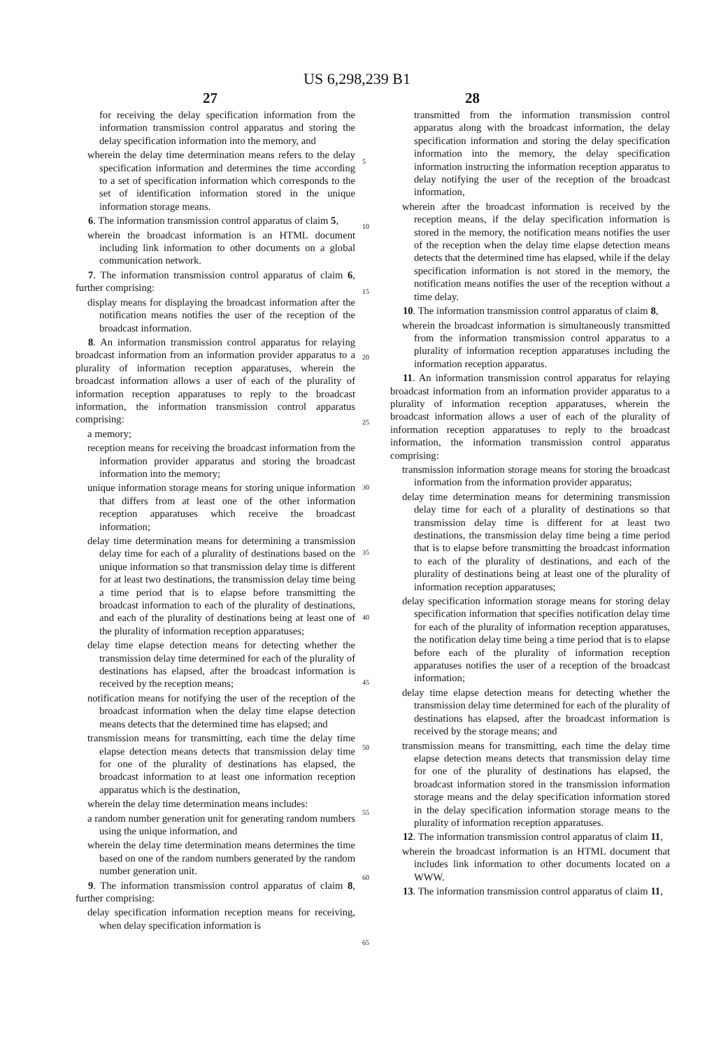US 6,298,239 B1
27 28
for receiving the delay specification information from the information transmission control apparatus and storing the delay specification information into the memory, and
wherein the delay time determination means refers to the delay specification information and determines the time according to a set of specification information which corresponds to the set of identification information stored in the unique information storage means.
6. The information transmission control apparatus of claim 5,
wherein the broadcast information is an HTML document including link information to other documents on a global communication network.
7. The information transmission control apparatus of claim 6, further comprising:
display means for displaying the broadcast information after the notification means notifies the user of the reception of the broadcast information.
8. An information transmission control apparatus for relaying broadcast information from an information provider apparatus to a plurality of information reception apparatuses, wherein the broadcast information allows a user of each of the plurality of information reception apparatuses to reply to the broadcast information, the information transmission control apparatus comprising:
a memory;
reception means for receiving the broadcast information from the information provider apparatus and storing the broadcast information into the memory;
unique information storage means for storing unique information that differs from at least one of the other information reception apparatuses which receive the broadcast information;
delay time determination means for determining a transmission delay time for each of a plurality of destinations based on the unique information so that transmission delay time is different for at least two destinations, the transmission delay time being a time period that is to elapse before transmitting the broadcast information to each of the plurality of destinations, and each of the plurality of destinations being at least one of the plurality of information reception apparatuses;
delay time elapse detection means for detecting whether the transmission delay time determined for each of the plurality of destinations has elapsed, after the broadcast information is received by the reception means;
notification means for notifying the user of the reception of the broadcast information when the delay time elapse detection means detects that the determined time has elapsed; and
transmission means for transmitting, each time the delay time elapse detection means detects that transmission delay time for one of the plurality of destinations has elapsed, the broadcast information to at least one information reception apparatus which is the destination,
wherein the delay time determination means includes:
a random number generation unit for generating random numbers using the unique information, and
wherein the delay time determination means determines the time based on one of the random numbers generated by the random number generation unit.
9. The information transmission control apparatus of claim 8, further comprising:
delay specification information reception means for receiving, when delay specification information is
5
10
15
20
25
30
35
40
45
50
55
60
65
transmitted from the information transmission control apparatus along with the broadcast information, the delay specification information and storing the delay specification information into the memory, the delay specification information instructing the information reception apparatus to delay notifying the user of the reception of the broadcast information,
wherein after the broadcast information is received by the reception means, if the delay specification information is stored in the memory, the notification means notifies the user of the reception when the delay time elapse detection means detects that the determined time has elapsed, while if the delay specification information is not stored in the memory, the notification means notifies the user of the reception without a time delay.
10. The information transmission control apparatus of claim 8,
wherein the broadcast information is simultaneously transmitted from the information transmission control apparatus to a plurality of information reception apparatuses including the information reception apparatus.
11. An information transmission control apparatus for relaying broadcast information from an information provider apparatus to a plurality of information reception apparatuses, wherein the broadcast information allows a user of each of the plurality of information reception apparatuses to reply to the broadcast information, the information transmission control apparatus comprising:
transmission information storage means for storing the broadcast information from the information provider apparatus;
delay time determination means for determining transmission delay time for each of a plurality of destinations so that transmission delay time is different for at least two destinations, the transmission delay time being a time period that is to elapse before transmitting the broadcast information to each of the plurality of destinations, and each of the plurality of destinations being at least one of the plurality of information reception apparatuses;
delay specification information storage means for storing delay specification information that specifies notification delay time for each of the plurality of information reception apparatuses, the notification delay time being a time period that is to elapse before each of the plurality of information reception apparatuses notifies the user of a reception of the broadcast information;
delay time elapse detection means for detecting whether the transmission delay time determined for each of the plurality of destinations has elapsed, after the broadcast information is received by the storage means; and
transmission means for transmitting, each time the delay time elapse detection means detects that transmission delay time for one of the plurality of destinations has elapsed, the broadcast information stored in the transmission information storage means and the delay specification information stored in the delay specification information storage means to the plurality of information reception apparatuses.
12. The information transmission control apparatus of claim 11,
wherein the broadcast information is an HTML document that includes link information to other documents located on a WWW.
13. The information transmission control apparatus of claim 11,